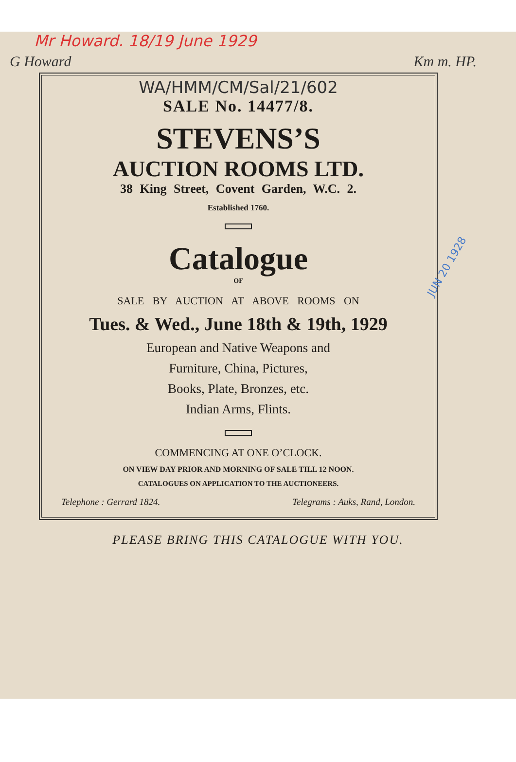Mr Howard. 18/19 June 1929
G Howard Km m. HP.
WA/HMM/CM/Sal/21/602
SALE No. 14477/8.
STEVENS’S
AUCTION ROOMS LTD.
38 King Street, Covent Garden, W.C. 2.
Established 1760.
Catalogue
OF
SALE BY AUCTION AT ABOVE ROOMS ON
Tues. & Wed., June 18th & 19th, 1929
European and Native Weapons and
Furniture, China, Pictures,
Books, Plate, Bronzes, etc.
Indian Arms, Flints.
COMMENCING AT ONE O’CLOCK.
ON VIEW DAY PRIOR AND MORNING OF SALE TILL 12 NOON.
CATALOGUES ON APPLICATION TO THE AUCTIONEERS.
Telephone : Gerrard 1824. Telegrams : Auks, Rand, London.
PLEASE BRING THIS CATALOGUE WITH YOU.
JUN 20 1928